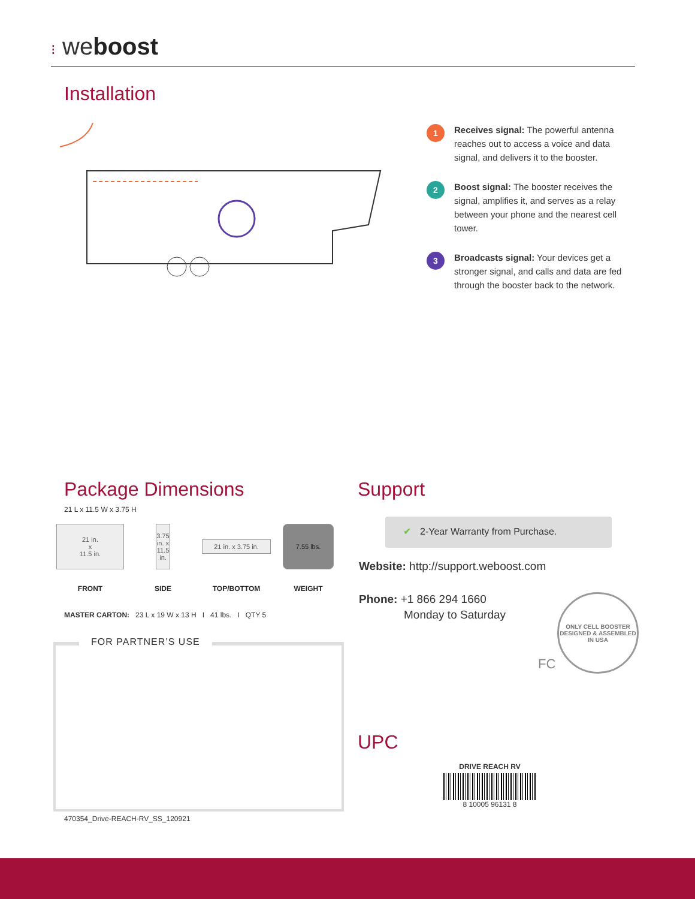⁝ weboost
Installation
1
Receives signal: The powerful antenna reaches out to access a voice and data signal, and delivers it to the booster.
2
Boost signal: The booster receives the signal, amplifies it, and serves as a relay between your phone and the nearest cell tower.
3
Broadcasts signal: Your devices get a stronger signal, and calls and data are fed through the booster back to the network.
Package Dimensions
21 L x 11.5 W x 3.75 H
21 in.
x
11.5 in.
FRONT
3.75 in. x 11.5 in.
SIDE
21 in. x 3.75 in.
TOP/BOTTOM
7.55 lbs.
WEIGHT
MASTER CARTON: 23 L x 19 W x 13 H I 41 lbs. I QTY 5
FOR PARTNER’S USE
470354_Drive-REACH-RV_SS_120921
Support
✔ 2-Year Warranty from Purchase.
Website: http://support.weboost.com
Phone: +1 866 294 1660
Monday to Saturday
ONLY CELL BOOSTER DESIGNED & ASSEMBLED IN USA
FC
UPC
DRIVE REACH RV
8 10005 96131 8